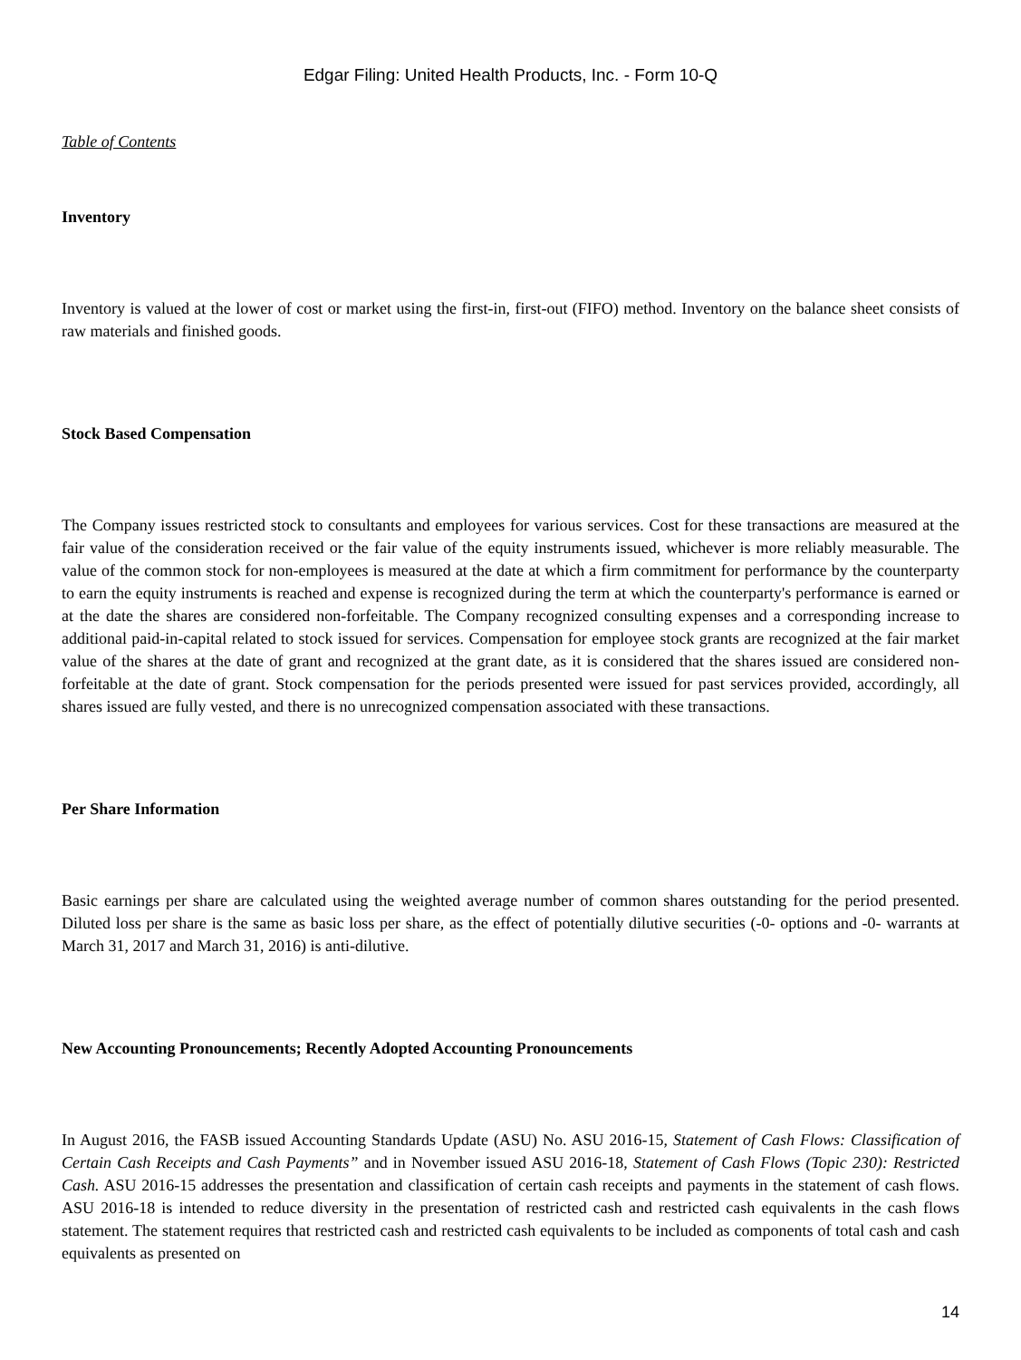Edgar Filing: United Health Products, Inc. - Form 10-Q
Table of Contents
Inventory
Inventory is valued at the lower of cost or market using the first-in, first-out (FIFO) method. Inventory on the balance sheet consists of raw materials and finished goods.
Stock Based Compensation
The Company issues restricted stock to consultants and employees for various services. Cost for these transactions are measured at the fair value of the consideration received or the fair value of the equity instruments issued, whichever is more reliably measurable. The value of the common stock for non-employees is measured at the date at which a firm commitment for performance by the counterparty to earn the equity instruments is reached and expense is recognized during the term at which the counterparty's performance is earned or at the date the shares are considered non-forfeitable. The Company recognized consulting expenses and a corresponding increase to additional paid-in-capital related to stock issued for services. Compensation for employee stock grants are recognized at the fair market value of the shares at the date of grant and recognized at the grant date, as it is considered that the shares issued are considered non-forfeitable at the date of grant. Stock compensation for the periods presented were issued for past services provided, accordingly, all shares issued are fully vested, and there is no unrecognized compensation associated with these transactions.
Per Share Information
Basic earnings per share are calculated using the weighted average number of common shares outstanding for the period presented. Diluted loss per share is the same as basic loss per share, as the effect of potentially dilutive securities (-0- options and -0- warrants at March 31, 2017 and March 31, 2016) is anti-dilutive.
New Accounting Pronouncements; Recently Adopted Accounting Pronouncements
In August 2016, the FASB issued Accounting Standards Update (ASU) No. ASU 2016-15, Statement of Cash Flows: Classification of Certain Cash Receipts and Cash Payments” and in November issued ASU 2016-18, Statement of Cash Flows (Topic 230): Restricted Cash. ASU 2016-15 addresses the presentation and classification of certain cash receipts and payments in the statement of cash flows. ASU 2016-18 is intended to reduce diversity in the presentation of restricted cash and restricted cash equivalents in the cash flows statement. The statement requires that restricted cash and restricted cash equivalents to be included as components of total cash and cash equivalents as presented on
14